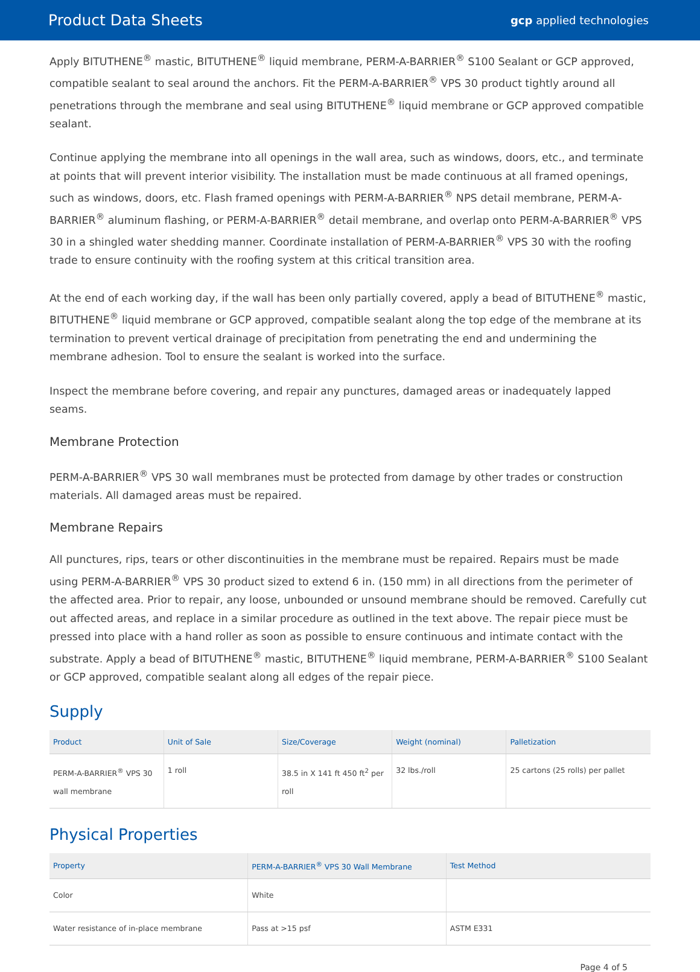Product Data Sheets gcp applied technologies
Apply BITUTHENE<sup>®</sup> mastic, BITUTHENE<sup>®</sup> liquid membrane, PERM-A-BARRIER<sup>®</sup> S100 Sealant or GCP approved, compatible sealant to seal around the anchors. Fit the PERM-A-BARRIER<sup>®</sup> VPS 30 product tightly around all penetrations through the membrane and seal using BITUTHENE<sup>®</sup> liquid membrane or GCP approved compatible sealant.
Continue applying the membrane into all openings in the wall area, such as windows, doors, etc., and terminate at points that will prevent interior visibility. The installation must be made continuous at all framed openings, such as windows, doors, etc. Flash framed openings with PERM-A-BARRIER<sup>®</sup> NPS detail membrane, PERM-A-BARRIER<sup>®</sup> aluminum flashing, or PERM-A-BARRIER<sup>®</sup> detail membrane, and overlap onto PERM-A-BARRIER<sup>®</sup> VPS 30 in a shingled water shedding manner. Coordinate installation of PERM-A-BARRIER<sup>®</sup> VPS 30 with the roofing trade to ensure continuity with the roofing system at this critical transition area.
At the end of each working day, if the wall has been only partially covered, apply a bead of BITUTHENE<sup>®</sup> mastic, BITUTHENE<sup>®</sup> liquid membrane or GCP approved, compatible sealant along the top edge of the membrane at its termination to prevent vertical drainage of precipitation from penetrating the end and undermining the membrane adhesion. Tool to ensure the sealant is worked into the surface.
Inspect the membrane before covering, and repair any punctures, damaged areas or inadequately lapped seams.
Membrane Protection
PERM-A-BARRIER<sup>®</sup> VPS 30 wall membranes must be protected from damage by other trades or construction materials. All damaged areas must be repaired.
Membrane Repairs
All punctures, rips, tears or other discontinuities in the membrane must be repaired. Repairs must be made using PERM-A-BARRIER<sup>®</sup> VPS 30 product sized to extend 6 in. (150 mm) in all directions from the perimeter of the affected area. Prior to repair, any loose, unbounded or unsound membrane should be removed. Carefully cut out affected areas, and replace in a similar procedure as outlined in the text above. The repair piece must be pressed into place with a hand roller as soon as possible to ensure continuous and intimate contact with the substrate. Apply a bead of BITUTHENE<sup>®</sup> mastic, BITUTHENE<sup>®</sup> liquid membrane, PERM-A-BARRIER<sup>®</sup> S100 Sealant or GCP approved, compatible sealant along all edges of the repair piece.
Supply
| Product | Unit of Sale | Size/Coverage | Weight (nominal) | Palletization |
| --- | --- | --- | --- | --- |
| PERM-A-BARRIER<sup>®</sup> VPS 30 wall membrane | 1 roll | 38.5 in X 141 ft 450 ft<sup>2</sup> per roll | 32 lbs./roll | 25 cartons (25 rolls) per pallet |
Physical Properties
| Property | PERM-A-BARRIER<sup>®</sup> VPS 30 Wall Membrane | Test Method |
| --- | --- | --- |
| Color | White | |
| Water resistance of in-place membrane | Pass at >15 psf | ASTM E331 |
Page 4 of 5